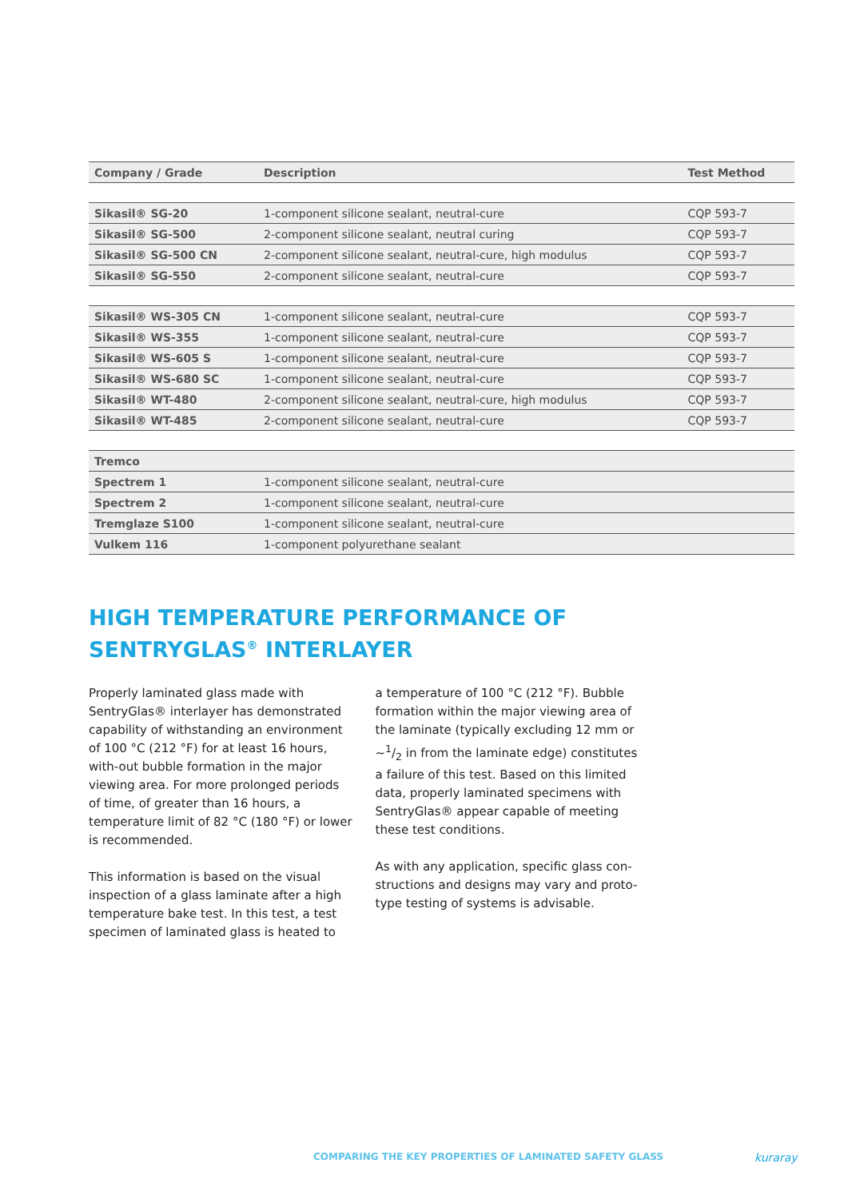| Company / Grade | Description | Test Method |
| --- | --- | --- |
| Sikasil® SG-20 | 1-component silicone sealant, neutral-cure | CQP 593-7 |
| Sikasil® SG-500 | 2-component silicone sealant, neutral curing | CQP 593-7 |
| Sikasil® SG-500 CN | 2-component silicone sealant, neutral-cure, high modulus | CQP 593-7 |
| Sikasil® SG-550 | 2-component silicone sealant, neutral-cure | CQP 593-7 |
| Sikasil® WS-305 CN | 1-component silicone sealant, neutral-cure | CQP 593-7 |
| Sikasil® WS-355 | 1-component silicone sealant, neutral-cure | CQP 593-7 |
| Sikasil® WS-605 S | 1-component silicone sealant, neutral-cure | CQP 593-7 |
| Sikasil® WS-680 SC | 1-component silicone sealant, neutral-cure | CQP 593-7 |
| Sikasil® WT-480 | 2-component silicone sealant, neutral-cure, high modulus | CQP 593-7 |
| Sikasil® WT-485 | 2-component silicone sealant, neutral-cure | CQP 593-7 |
| Tremco | | |
| Spectrem 1 | 1-component silicone sealant, neutral-cure | |
| Spectrem 2 | 1-component silicone sealant, neutral-cure | |
| Tremglaze S100 | 1-component silicone sealant, neutral-cure | |
| Vulkem 116 | 1-component polyurethane sealant | |
HIGH TEMPERATURE PERFORMANCE OF
SENTRYGLAS<sup>®</sup> INTERLAYER
Properly laminated glass made with SentryGlas® interlayer has demonstrated capability of withstanding an environment of 100 °C (212 °F) for at least 16 hours, with-out bubble formation in the major viewing area. For more prolonged periods of time, of greater than 16 hours, a temperature limit of 82 °C (180 °F) or lower is recommended.
This information is based on the visual inspection of a glass laminate after a high temperature bake test. In this test, a test specimen of laminated glass is heated to
a temperature of 100 °C (212 °F). Bubble formation within the major viewing area of the laminate (typically excluding 12 mm or ~1/2 in from the laminate edge) constitutes a failure of this test. Based on this limited data, properly laminated specimens with SentryGlas® appear capable of meeting these test conditions.
As with any application, specific glass con-structions and designs may vary and proto-type testing of systems is advisable.
COMPARING THE KEY PROPERTIES OF LAMINATED SAFETY GLASS
kuraray